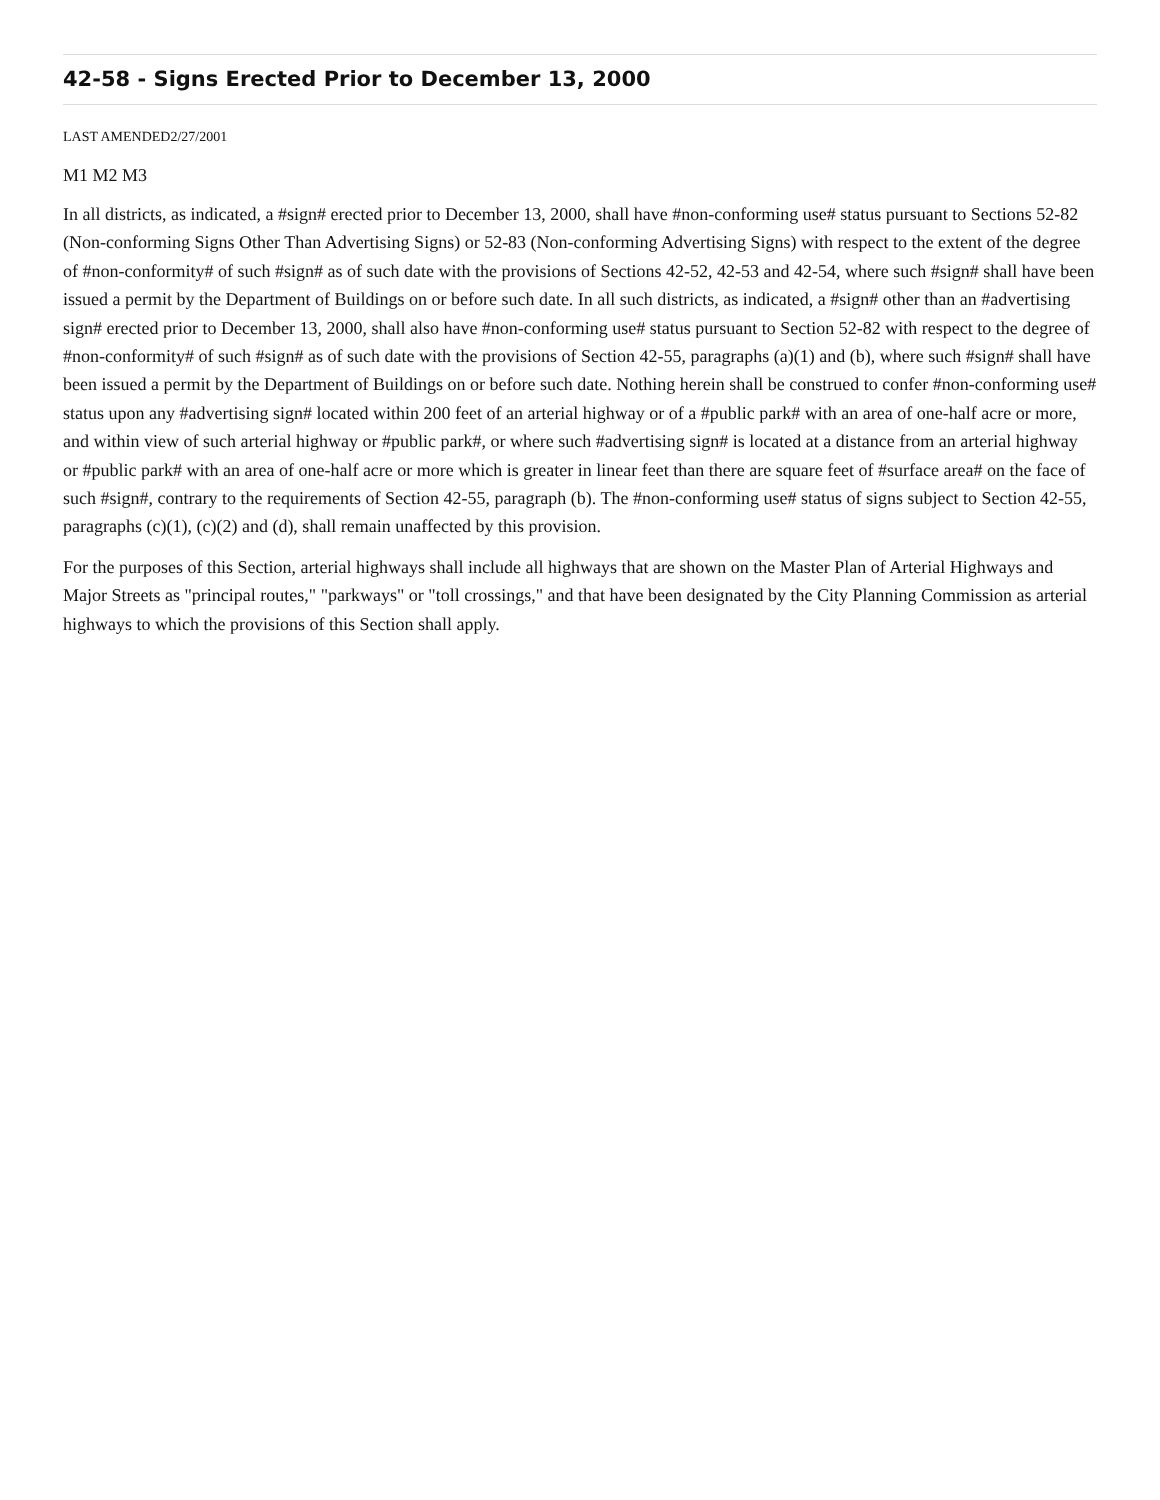42-58 - Signs Erected Prior to December 13, 2000
LAST AMENDED2/27/2001
M1 M2 M3
In all districts, as indicated, a #sign# erected prior to December 13, 2000, shall have #non-conforming use# status pursuant to Sections 52-82 (Non-conforming Signs Other Than Advertising Signs) or 52-83 (Non-conforming Advertising Signs) with respect to the extent of the degree of #non-conformity# of such #sign# as of such date with the provisions of Sections 42-52, 42-53 and 42-54, where such #sign# shall have been issued a permit by the Department of Buildings on or before such date. In all such districts, as indicated, a #sign# other than an #advertising sign# erected prior to December 13, 2000, shall also have #non-conforming use# status pursuant to Section 52-82 with respect to the degree of #non-conformity# of such #sign# as of such date with the provisions of Section 42-55, paragraphs (a)(1) and (b), where such #sign# shall have been issued a permit by the Department of Buildings on or before such date. Nothing herein shall be construed to confer #non-conforming use# status upon any #advertising sign# located within 200 feet of an arterial highway or of a #public park# with an area of one-half acre or more, and within view of such arterial highway or #public park#, or where such #advertising sign# is located at a distance from an arterial highway or #public park# with an area of one-half acre or more which is greater in linear feet than there are square feet of #surface area# on the face of such #sign#, contrary to the requirements of Section 42-55, paragraph (b). The #non-conforming use# status of signs subject to Section 42-55, paragraphs (c)(1), (c)(2) and (d), shall remain unaffected by this provision.
For the purposes of this Section, arterial highways shall include all highways that are shown on the Master Plan of Arterial Highways and Major Streets as "principal routes," "parkways" or "toll crossings," and that have been designated by the City Planning Commission as arterial highways to which the provisions of this Section shall apply.